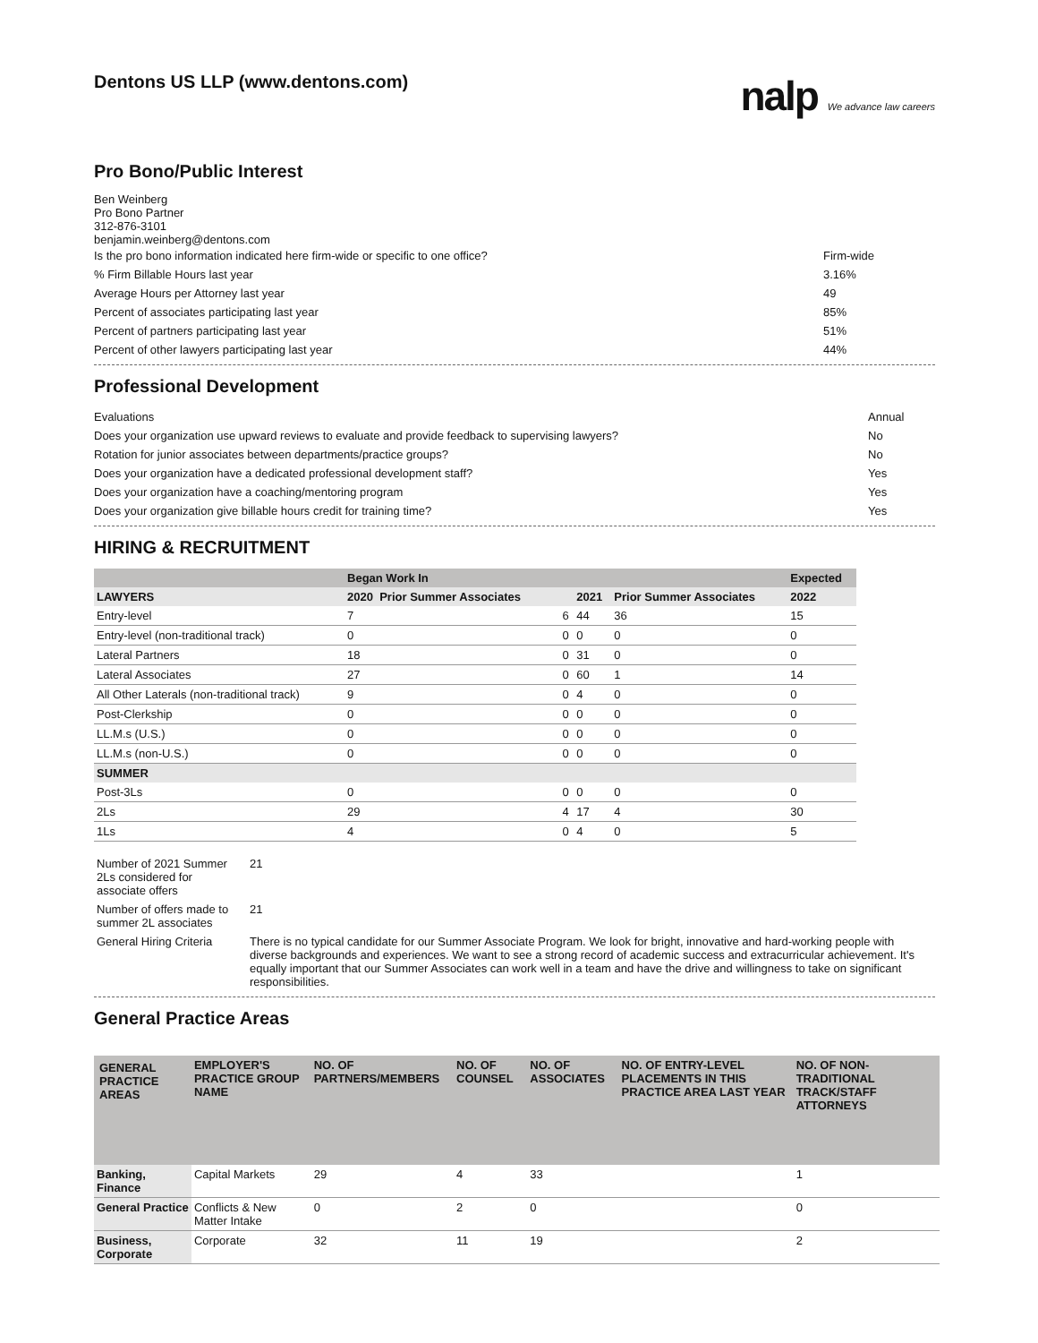Dentons US LLP (www.dentons.com)
nalp We advance law careers
Pro Bono/Public Interest
Ben Weinberg
Pro Bono Partner
312-876-3101
benjamin.weinberg@dentons.com
Is the pro bono information indicated here firm-wide or specific to one office?
Firm-wide
% Firm Billable Hours last year
3.16%
Average Hours per Attorney last year
49
Percent of associates participating last year
85%
Percent of partners participating last year
51%
Percent of other lawyers participating last year
44%
Professional Development
Evaluations Annual
Does your organization use upward reviews to evaluate and provide feedback to supervising lawyers?
No
Rotation for junior associates between departments/practice groups?
No
Does your organization have a dedicated professional development staff?
Yes
Does your organization have a coaching/mentoring program
Yes
Does your organization give billable hours credit for training time?
Yes
HIRING & RECRUITMENT
| | Began Work In | | | | Expected |
| --- | --- | --- | --- | --- | --- |
| LAWYERS | 2020 Prior Summer Associates | | 2021 | Prior Summer Associates | 2022 |
| Entry-level | 7 | 6 | 44 | 36 | 15 |
| Entry-level (non-traditional track) | 0 | 0 | 0 | 0 | 0 |
| Lateral Partners | 18 | 0 | 31 | 0 | 0 |
| Lateral Associates | 27 | 0 | 60 | 1 | 14 |
| All Other Laterals (non-traditional track) | 9 | 0 | 4 | 0 | 0 |
| Post-Clerkship | 0 | 0 | 0 | 0 | 0 |
| LL.M.s (U.S.) | 0 | 0 | 0 | 0 | 0 |
| LL.M.s (non-U.S.) | 0 | 0 | 0 | 0 | 0 |
| SUMMER | | | | | |
| Post-3Ls | 0 | 0 | 0 | 0 | 0 |
| 2Ls | 29 | 4 | 17 | 4 | 30 |
| 1Ls | 4 | 0 | 4 | 0 | 5 |
| Number of 2021 Summer 2Ls considered for associate offers | 21 |
| Number of offers made to summer 2L associates | 21 |
| General Hiring Criteria | There is no typical candidate for our Summer Associate Program. We look for bright, innovative and hard-working people with diverse backgrounds and experiences. We want to see a strong record of academic success and extracurricular achievement. It's equally important that our Summer Associates can work well in a team and have the drive and willingness to take on significant responsibilities. |
General Practice Areas
| GENERAL PRACTICE AREAS | EMPLOYER'S PRACTICE GROUP NAME | NO. OF PARTNERS/MEMBERS | NO. OF COUNSEL | NO. OF ASSOCIATES | NO. OF ENTRY-LEVEL PLACEMENTS IN THIS PRACTICE AREA LAST YEAR | NO. OF NON-TRADITIONAL TRACK/STAFF ATTORNEYS |
| --- | --- | --- | --- | --- | --- | --- |
| Banking, Finance | Capital Markets | 29 | 4 | 33 | | 1 |
| General Practice | Conflicts & New Matter Intake | 0 | 2 | 0 | | 0 |
| Business, Corporate | Corporate | 32 | 11 | 19 | | 2 |